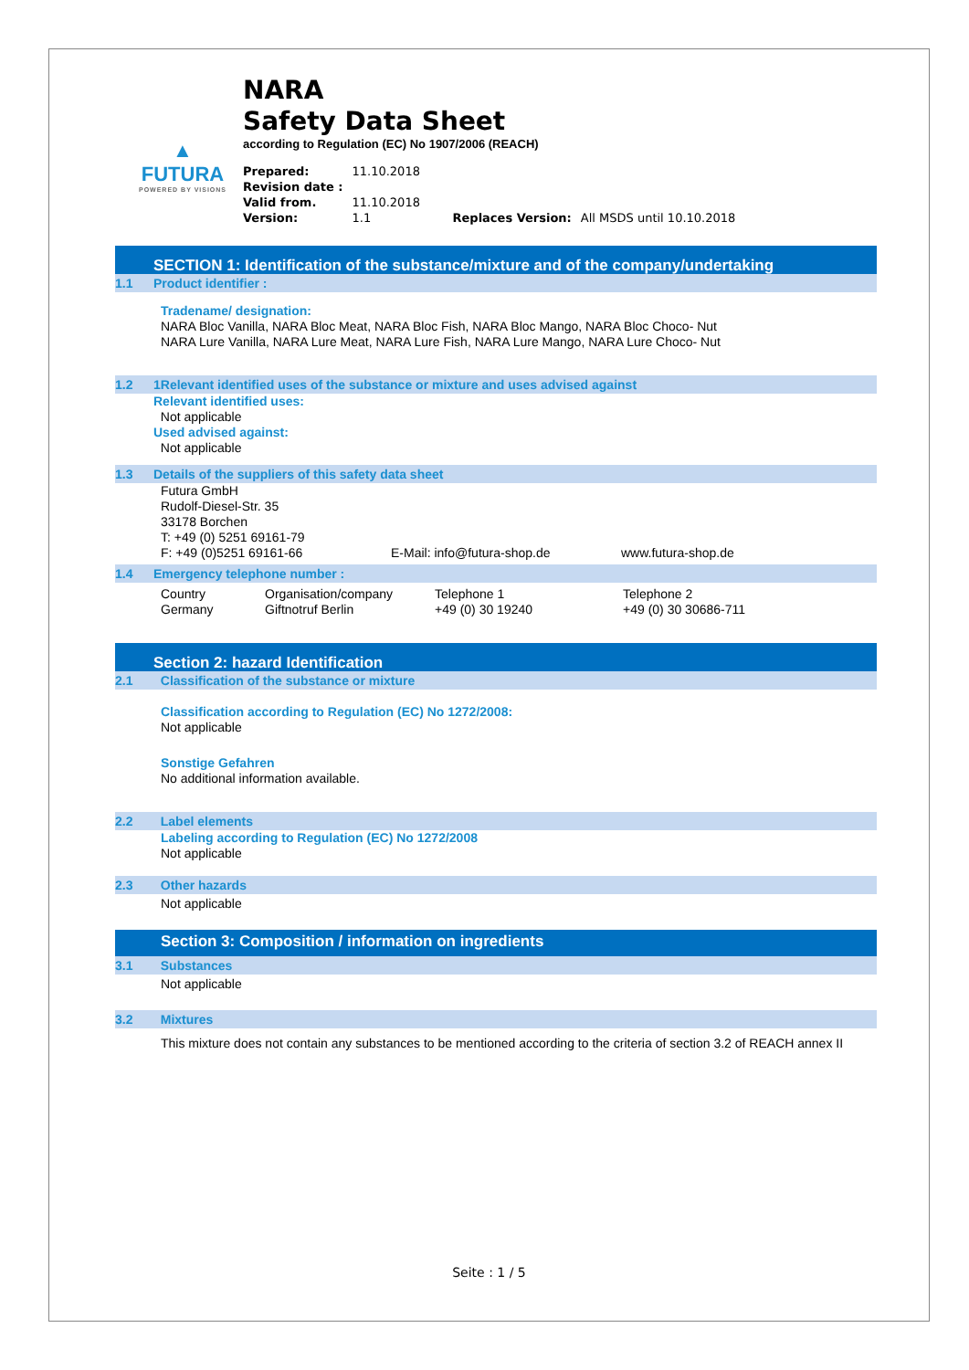▲
FUTURA
POWERED BY VISIONS
NARA
Safety Data Sheet
according to Regulation (EC) No 1907/2006 (REACH)
| Prepared: | 11.10.2018 | | |
| Revision date : | | | |
| Valid from. | 11.10.2018 | | |
| Version: | 1.1 | Replaces Version: | All MSDS until 10.10.2018 |
SECTION 1: Identification of the substance/mixture and of the company/undertaking
1.1 Product identifier :
Tradename/ designation:
NARA Bloc Vanilla, NARA Bloc Meat, NARA Bloc Fish, NARA Bloc Mango, NARA Bloc Choco- Nut
NARA Lure Vanilla, NARA Lure Meat, NARA Lure Fish, NARA Lure Mango, NARA Lure Choco- Nut
1.2 1Relevant identified uses of the substance or mixture and uses advised against
Relevant identified uses:
Not applicable
Used advised against:
Not applicable
1.3 Details of the suppliers of this safety data sheet
| Futura GmbH Rudolf-Diesel-Str. 35 33178 Borchen T: +49 (0) 5251 69161-79 F: +49 (0)5251 69161-66 | E-Mail: info@futura-shop.de | www.futura-shop.de |
1.4 Emergency telephone number :
| Country | Organisation/company | Telephone 1 | Telephone 2 |
| Germany | Giftnotruf Berlin | +49 (0) 30 19240 | +49 (0) 30 30686-711 |
Section 2: hazard Identification
2.1 Classification of the substance or mixture
Classification according to Regulation (EC) No 1272/2008:
Not applicable
Sonstige Gefahren
No additional information available.
2.2 Label elements
Labeling according to Regulation (EC) No 1272/2008
Not applicable
2.3 Other hazards
Not applicable
Section 3: Composition / information on ingredients
3.1 Substances
Not applicable
3.2 Mixtures
This mixture does not contain any substances to be mentioned according to the criteria of section 3.2 of REACH annex II
Seite : 1 / 5